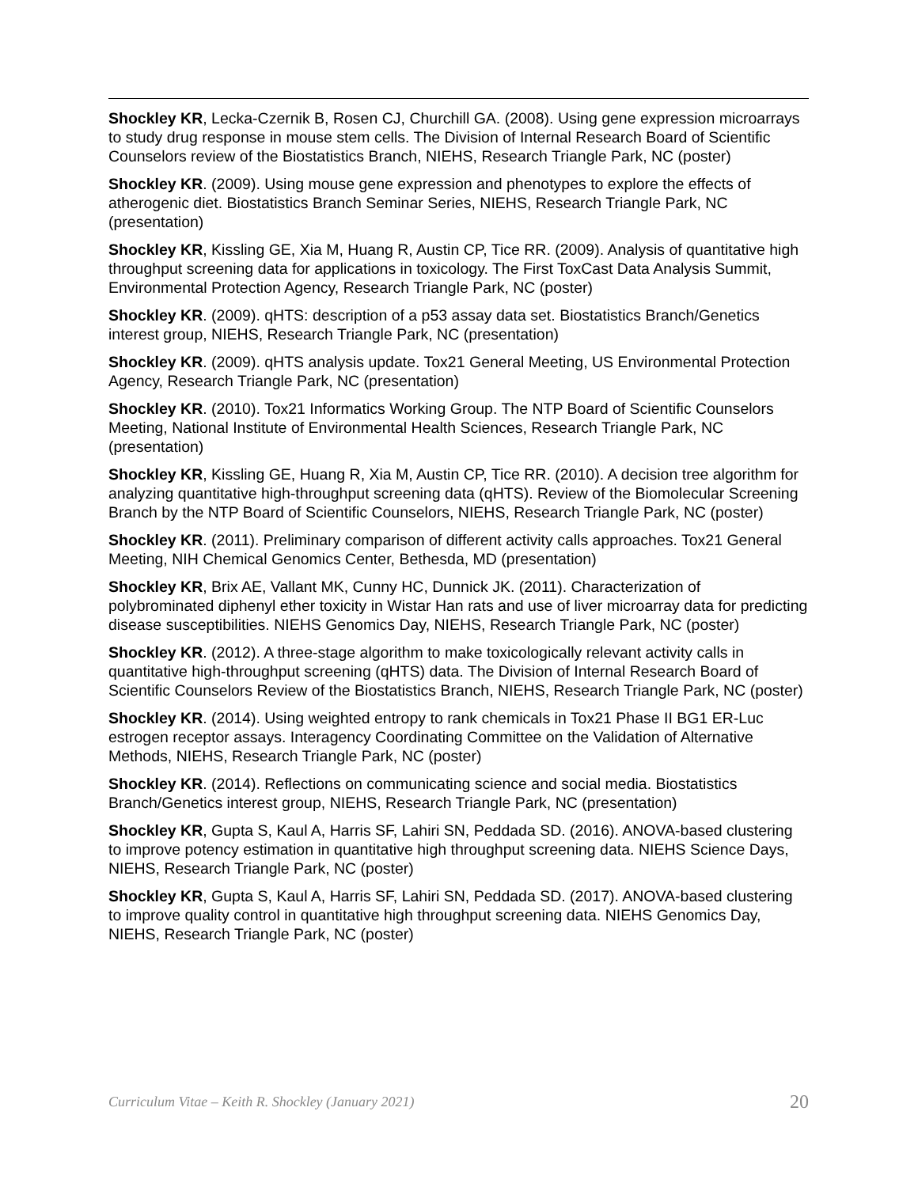Shockley KR, Lecka-Czernik B, Rosen CJ, Churchill GA. (2008). Using gene expression microarrays to study drug response in mouse stem cells. The Division of Internal Research Board of Scientific Counselors review of the Biostatistics Branch, NIEHS, Research Triangle Park, NC (poster)
Shockley KR. (2009). Using mouse gene expression and phenotypes to explore the effects of atherogenic diet. Biostatistics Branch Seminar Series, NIEHS, Research Triangle Park, NC (presentation)
Shockley KR, Kissling GE, Xia M, Huang R, Austin CP, Tice RR. (2009). Analysis of quantitative high throughput screening data for applications in toxicology. The First ToxCast Data Analysis Summit, Environmental Protection Agency, Research Triangle Park, NC (poster)
Shockley KR. (2009). qHTS: description of a p53 assay data set. Biostatistics Branch/Genetics interest group, NIEHS, Research Triangle Park, NC (presentation)
Shockley KR. (2009). qHTS analysis update. Tox21 General Meeting, US Environmental Protection Agency, Research Triangle Park, NC (presentation)
Shockley KR. (2010). Tox21 Informatics Working Group. The NTP Board of Scientific Counselors Meeting, National Institute of Environmental Health Sciences, Research Triangle Park, NC (presentation)
Shockley KR, Kissling GE, Huang R, Xia M, Austin CP, Tice RR. (2010). A decision tree algorithm for analyzing quantitative high-throughput screening data (qHTS). Review of the Biomolecular Screening Branch by the NTP Board of Scientific Counselors, NIEHS, Research Triangle Park, NC (poster)
Shockley KR. (2011). Preliminary comparison of different activity calls approaches. Tox21 General Meeting, NIH Chemical Genomics Center, Bethesda, MD (presentation)
Shockley KR, Brix AE, Vallant MK, Cunny HC, Dunnick JK. (2011). Characterization of polybrominated diphenyl ether toxicity in Wistar Han rats and use of liver microarray data for predicting disease susceptibilities. NIEHS Genomics Day, NIEHS, Research Triangle Park, NC (poster)
Shockley KR. (2012). A three-stage algorithm to make toxicologically relevant activity calls in quantitative high-throughput screening (qHTS) data. The Division of Internal Research Board of Scientific Counselors Review of the Biostatistics Branch, NIEHS, Research Triangle Park, NC (poster)
Shockley KR. (2014). Using weighted entropy to rank chemicals in Tox21 Phase II BG1 ER-Luc estrogen receptor assays. Interagency Coordinating Committee on the Validation of Alternative Methods, NIEHS, Research Triangle Park, NC (poster)
Shockley KR. (2014). Reflections on communicating science and social media. Biostatistics Branch/Genetics interest group, NIEHS, Research Triangle Park, NC (presentation)
Shockley KR, Gupta S, Kaul A, Harris SF, Lahiri SN, Peddada SD. (2016). ANOVA-based clustering to improve potency estimation in quantitative high throughput screening data. NIEHS Science Days, NIEHS, Research Triangle Park, NC (poster)
Shockley KR, Gupta S, Kaul A, Harris SF, Lahiri SN, Peddada SD. (2017). ANOVA-based clustering to improve quality control in quantitative high throughput screening data. NIEHS Genomics Day, NIEHS, Research Triangle Park, NC (poster)
Curriculum Vitae – Keith R. Shockley (January 2021) 20